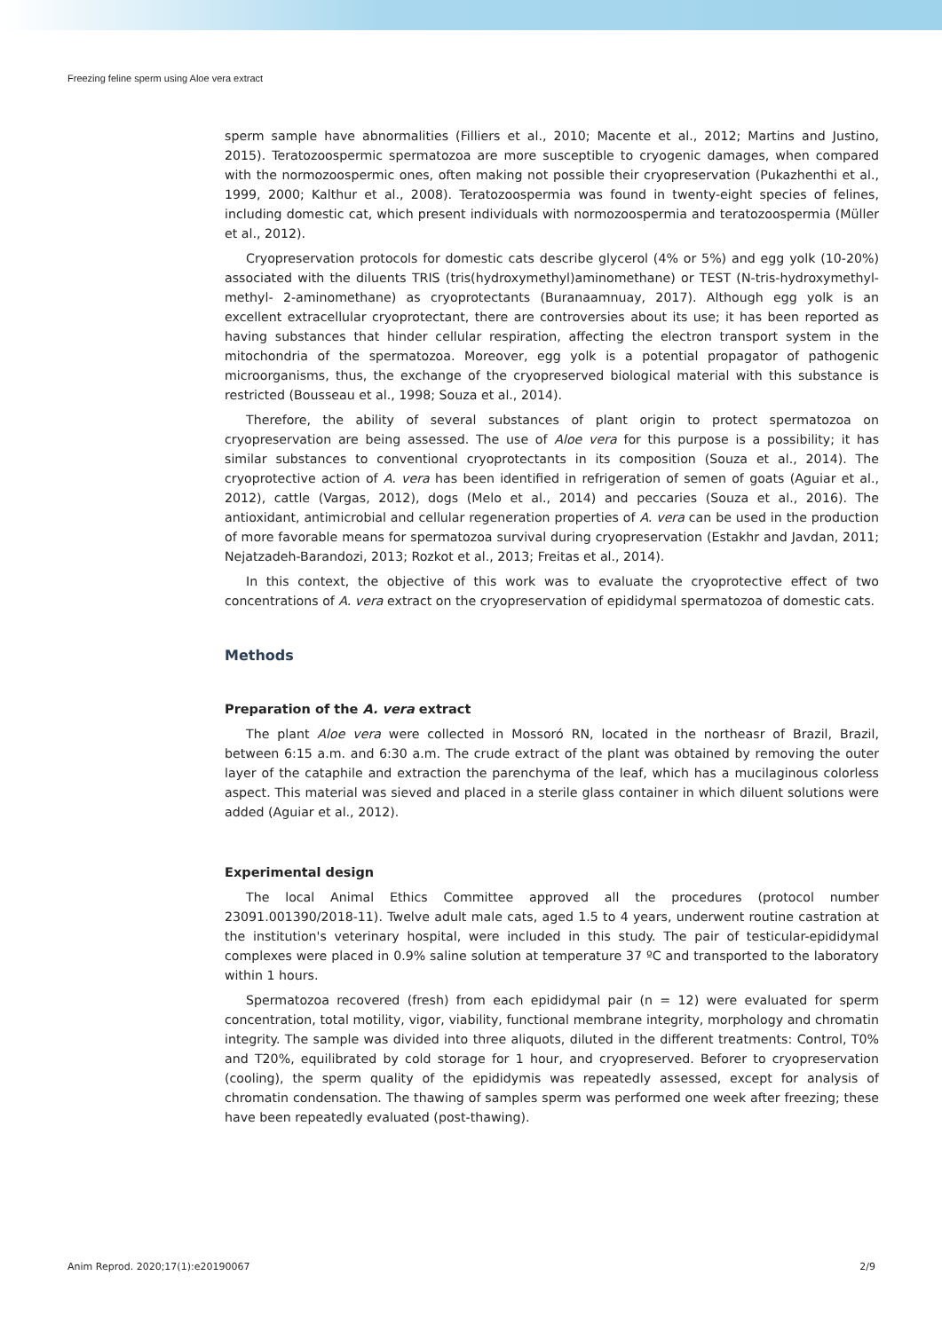Freezing feline sperm using Aloe vera extract
sperm sample have abnormalities (Filliers et al., 2010; Macente et al., 2012; Martins and Justino, 2015). Teratozoospermic spermatozoa are more susceptible to cryogenic damages, when compared with the normozoospermic ones, often making not possible their cryopreservation (Pukazhenthi et al., 1999, 2000; Kalthur et al., 2008). Teratozoospermia was found in twenty-eight species of felines, including domestic cat, which present individuals with normozoospermia and teratozoospermia (Müller et al., 2012).
Cryopreservation protocols for domestic cats describe glycerol (4% or 5%) and egg yolk (10-20%) associated with the diluents TRIS (tris(hydroxymethyl)aminomethane) or TEST (N-tris-hydroxymethyl-methyl- 2-aminomethane) as cryoprotectants (Buranaamnuay, 2017). Although egg yolk is an excellent extracellular cryoprotectant, there are controversies about its use; it has been reported as having substances that hinder cellular respiration, affecting the electron transport system in the mitochondria of the spermatozoa. Moreover, egg yolk is a potential propagator of pathogenic microorganisms, thus, the exchange of the cryopreserved biological material with this substance is restricted (Bousseau et al., 1998; Souza et al., 2014).
Therefore, the ability of several substances of plant origin to protect spermatozoa on cryopreservation are being assessed. The use of Aloe vera for this purpose is a possibility; it has similar substances to conventional cryoprotectants in its composition (Souza et al., 2014). The cryoprotective action of A. vera has been identified in refrigeration of semen of goats (Aguiar et al., 2012), cattle (Vargas, 2012), dogs (Melo et al., 2014) and peccaries (Souza et al., 2016). The antioxidant, antimicrobial and cellular regeneration properties of A. vera can be used in the production of more favorable means for spermatozoa survival during cryopreservation (Estakhr and Javdan, 2011; Nejatzadeh-Barandozi, 2013; Rozkot et al., 2013; Freitas et al., 2014).
In this context, the objective of this work was to evaluate the cryoprotective effect of two concentrations of A. vera extract on the cryopreservation of epididymal spermatozoa of domestic cats.
Methods
Preparation of the A. vera extract
The plant Aloe vera were collected in Mossoró RN, located in the northeasr of Brazil, Brazil, between 6:15 a.m. and 6:30 a.m. The crude extract of the plant was obtained by removing the outer layer of the cataphile and extraction the parenchyma of the leaf, which has a mucilaginous colorless aspect. This material was sieved and placed in a sterile glass container in which diluent solutions were added (Aguiar et al., 2012).
Experimental design
The local Animal Ethics Committee approved all the procedures (protocol number 23091.001390/2018-11). Twelve adult male cats, aged 1.5 to 4 years, underwent routine castration at the institution's veterinary hospital, were included in this study. The pair of testicular-epididymal complexes were placed in 0.9% saline solution at temperature 37 ºC and transported to the laboratory within 1 hours.
Spermatozoa recovered (fresh) from each epididymal pair (n = 12) were evaluated for sperm concentration, total motility, vigor, viability, functional membrane integrity, morphology and chromatin integrity. The sample was divided into three aliquots, diluted in the different treatments: Control, T0% and T20%, equilibrated by cold storage for 1 hour, and cryopreserved. Beforer to cryopreservation (cooling), the sperm quality of the epididymis was repeatedly assessed, except for analysis of chromatin condensation. The thawing of samples sperm was performed one week after freezing; these have been repeatedly evaluated (post-thawing).
Anim Reprod. 2020;17(1):e20190067 2/9